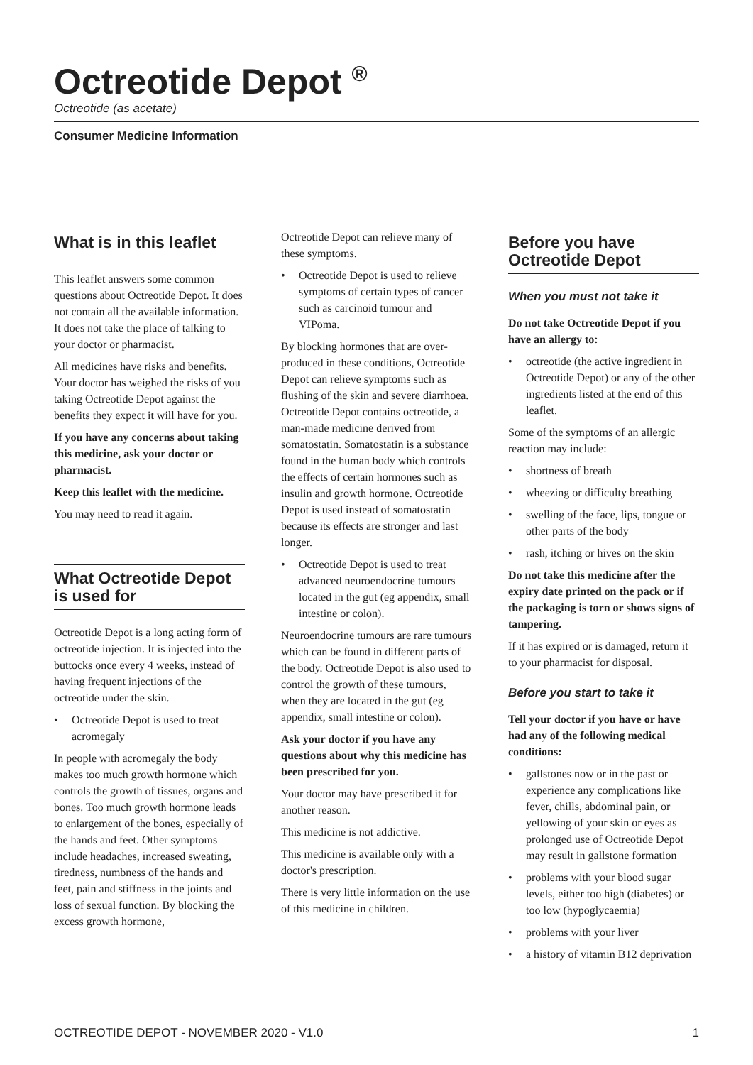Octreotide Depot <sup>®</sup>
Octreotide (as acetate)
Consumer Medicine Information
What is in this leaflet
This leaflet answers some common questions about Octreotide Depot. It does not contain all the available information. It does not take the place of talking to your doctor or pharmacist.
All medicines have risks and benefits. Your doctor has weighed the risks of you taking Octreotide Depot against the benefits they expect it will have for you.
If you have any concerns about taking this medicine, ask your doctor or pharmacist.
Keep this leaflet with the medicine.
You may need to read it again.
What Octreotide Depot is used for
Octreotide Depot is a long acting form of octreotide injection. It is injected into the buttocks once every 4 weeks, instead of having frequent injections of the octreotide under the skin.
• Octreotide Depot is used to treat acromegaly
In people with acromegaly the body makes too much growth hormone which controls the growth of tissues, organs and bones. Too much growth hormone leads to enlargement of the bones, especially of the hands and feet. Other symptoms include headaches, increased sweating, tiredness, numbness of the hands and feet, pain and stiffness in the joints and loss of sexual function. By blocking the excess growth hormone,
Octreotide Depot can relieve many of these symptoms.
• Octreotide Depot is used to relieve symptoms of certain types of cancer such as carcinoid tumour and VIPoma.
By blocking hormones that are over-produced in these conditions, Octreotide Depot can relieve symptoms such as flushing of the skin and severe diarrhoea. Octreotide Depot contains octreotide, a man-made medicine derived from somatostatin. Somatostatin is a substance found in the human body which controls the effects of certain hormones such as insulin and growth hormone. Octreotide Depot is used instead of somatostatin because its effects are stronger and last longer.
• Octreotide Depot is used to treat advanced neuroendocrine tumours located in the gut (eg appendix, small intestine or colon).
Neuroendocrine tumours are rare tumours which can be found in different parts of the body. Octreotide Depot is also used to control the growth of these tumours, when they are located in the gut (eg appendix, small intestine or colon).
Ask your doctor if you have any questions about why this medicine has been prescribed for you.
Your doctor may have prescribed it for another reason.
This medicine is not addictive.
This medicine is available only with a doctor's prescription.
There is very little information on the use of this medicine in children.
Before you have Octreotide Depot
When you must not take it
Do not take Octreotide Depot if you have an allergy to:
• octreotide (the active ingredient in Octreotide Depot) or any of the other ingredients listed at the end of this leaflet.
Some of the symptoms of an allergic reaction may include:
• shortness of breath
• wheezing or difficulty breathing
• swelling of the face, lips, tongue or other parts of the body
• rash, itching or hives on the skin
Do not take this medicine after the expiry date printed on the pack or if the packaging is torn or shows signs of tampering.
If it has expired or is damaged, return it to your pharmacist for disposal.
Before you start to take it
Tell your doctor if you have or have had any of the following medical conditions:
• gallstones now or in the past or experience any complications like fever, chills, abdominal pain, or yellowing of your skin or eyes as prolonged use of Octreotide Depot may result in gallstone formation
• problems with your blood sugar levels, either too high (diabetes) or too low (hypoglycaemia)
• problems with your liver
• a history of vitamin B12 deprivation
OCTREOTIDE DEPOT - NOVEMBER 2020 - V1.0 1